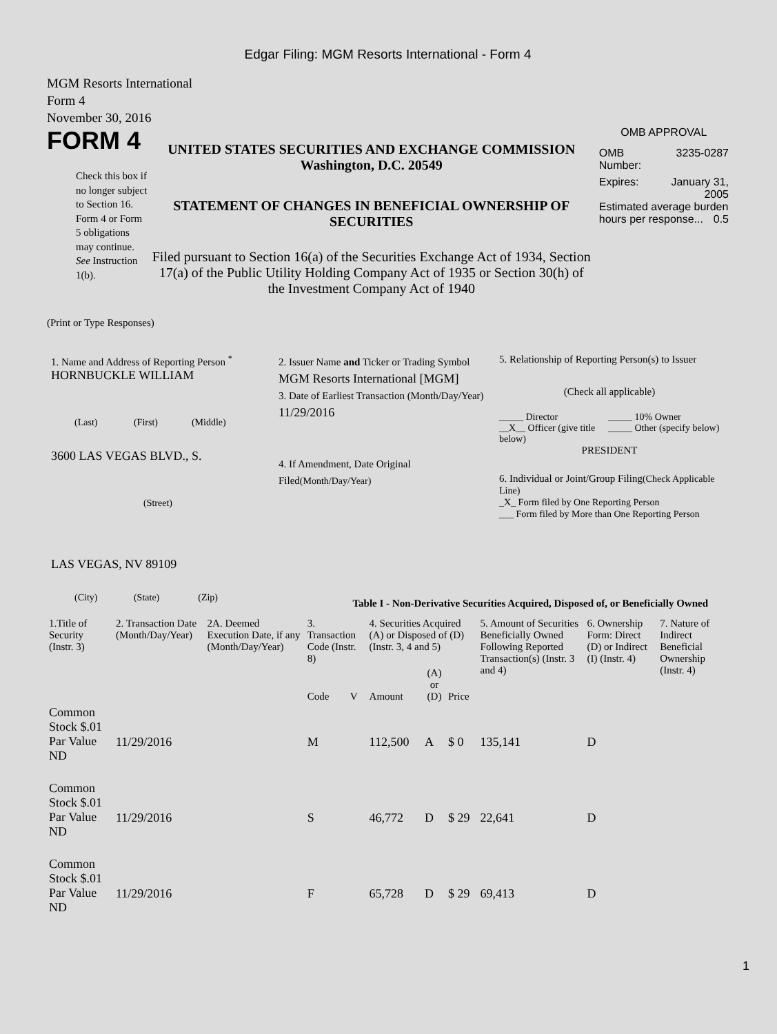Edgar Filing: MGM Resorts International - Form 4
MGM Resorts International
Form 4
November 30, 2016
FORM 4
Check this box if no longer subject to Section 16. Form 4 or Form 5 obligations may continue. See Instruction 1(b).
UNITED STATES SECURITIES AND EXCHANGE COMMISSION
Washington, D.C. 20549
STATEMENT OF CHANGES IN BENEFICIAL OWNERSHIP OF SECURITIES
Filed pursuant to Section 16(a) of the Securities Exchange Act of 1934, Section 17(a) of the Public Utility Holding Company Act of 1935 or Section 30(h) of the Investment Company Act of 1940
OMB APPROVAL
OMB
Number: 3235-0287
Expires: January 31,
2005
Estimated average burden hours per response... 0.5
(Print or Type Responses)
1. Name and Address of Reporting Person <sup>*</sup>
HORNBUCKLE WILLIAM
(Last) (First) (Middle)
3600 LAS VEGAS BLVD., S.
(Street)
LAS VEGAS, NV 89109
(City) (State) (Zip)
2. Issuer Name and Ticker or Trading Symbol
MGM Resorts International [MGM]
3. Date of Earliest Transaction (Month/Day/Year)
11/29/2016
4. If Amendment, Date Original Filed(Month/Day/Year)
5. Relationship of Reporting Person(s) to Issuer
(Check all applicable)
_____ Director
__X__ Officer (give title below)
_____ 10% Owner
_____ Other (specify below)
PRESIDENT
6. Individual or Joint/Group Filing(Check Applicable Line)
_X_ Form filed by One Reporting Person
___ Form filed by More than One Reporting Person
Table I - Non-Derivative Securities Acquired, Disposed of, or Beneficially Owned
| 1.Title of Security (Instr. 3) | 2. Transaction Date (Month/Day/Year) | 2A. Deemed Execution Date, if any (Month/Day/Year) | 3. Transaction Code (Instr. 8) | | 4. Securities Acquired (A) or Disposed of (D) (Instr. 3, 4 and 5) | | | 5. Amount of Securities Beneficially Owned Following Reported Transaction(s) (Instr. 3 and 4) | 6. Ownership Form: Direct (D) or Indirect (I) (Instr. 4) | 7. Nature of Indirect Beneficial Ownership (Instr. 4) |
| --- | --- | --- | --- | --- | --- | --- | --- | --- | --- | --- |
| | | | Code | V | Amount | (A) or (D) | Price | | | |
| Common Stock $.01 Par Value ND | 11/29/2016 | | M | | 112,500 | A | $ 0 | 135,141 | D | |
| Common Stock $.01 Par Value ND | 11/29/2016 | | S | | 46,772 | D | $ 29 | 22,641 | D | |
| Common Stock $.01 Par Value ND | 11/29/2016 | | F | | 65,728 | D | $ 29 | 69,413 | D | |
1